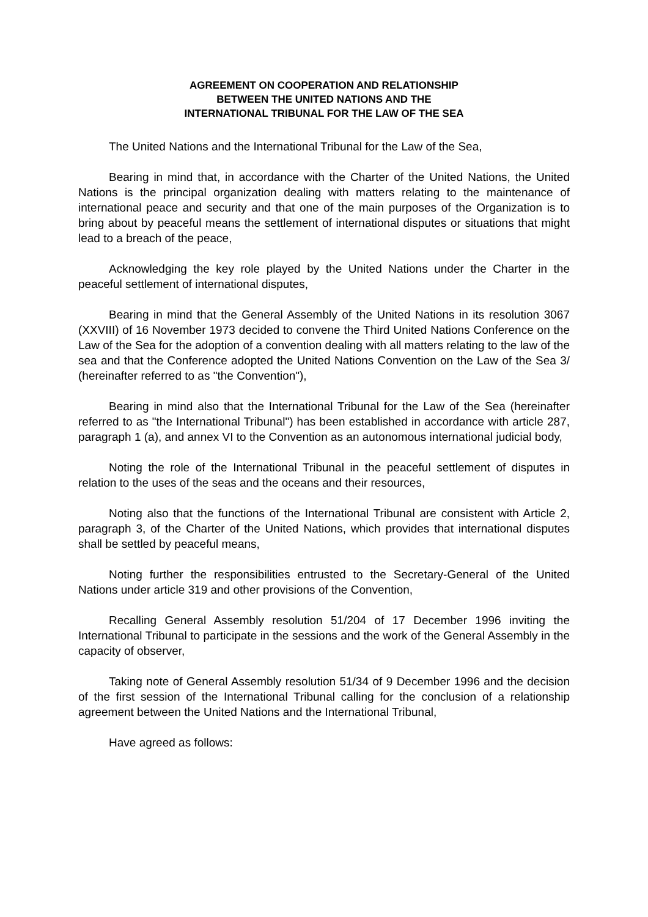AGREEMENT ON COOPERATION AND RELATIONSHIP
BETWEEN THE UNITED NATIONS AND THE
INTERNATIONAL TRIBUNAL FOR THE LAW OF THE SEA
The United Nations and the International Tribunal for the Law of the Sea,
Bearing in mind that, in accordance with the Charter of the United Nations, the United Nations is the principal organization dealing with matters relating to the maintenance of international peace and security and that one of the main purposes of the Organization is to bring about by peaceful means the settlement of international disputes or situations that might lead to a breach of the peace,
Acknowledging the key role played by the United Nations under the Charter in the peaceful settlement of international disputes,
Bearing in mind that the General Assembly of the United Nations in its resolution 3067 (XXVIII) of 16 November 1973 decided to convene the Third United Nations Conference on the Law of the Sea for the adoption of a convention dealing with all matters relating to the law of the sea and that the Conference adopted the United Nations Convention on the Law of the Sea 3/ (hereinafter referred to as "the Convention"),
Bearing in mind also that the International Tribunal for the Law of the Sea (hereinafter referred to as "the International Tribunal") has been established in accordance with article 287, paragraph 1 (a), and annex VI to the Convention as an autonomous international judicial body,
Noting the role of the International Tribunal in the peaceful settlement of disputes in relation to the uses of the seas and the oceans and their resources,
Noting also that the functions of the International Tribunal are consistent with Article 2, paragraph 3, of the Charter of the United Nations, which provides that international disputes shall be settled by peaceful means,
Noting further the responsibilities entrusted to the Secretary-General of the United Nations under article 319 and other provisions of the Convention,
Recalling General Assembly resolution 51/204 of 17 December 1996 inviting the International Tribunal to participate in the sessions and the work of the General Assembly in the capacity of observer,
Taking note of General Assembly resolution 51/34 of 9 December 1996 and the decision of the first session of the International Tribunal calling for the conclusion of a relationship agreement between the United Nations and the International Tribunal,
Have agreed as follows: